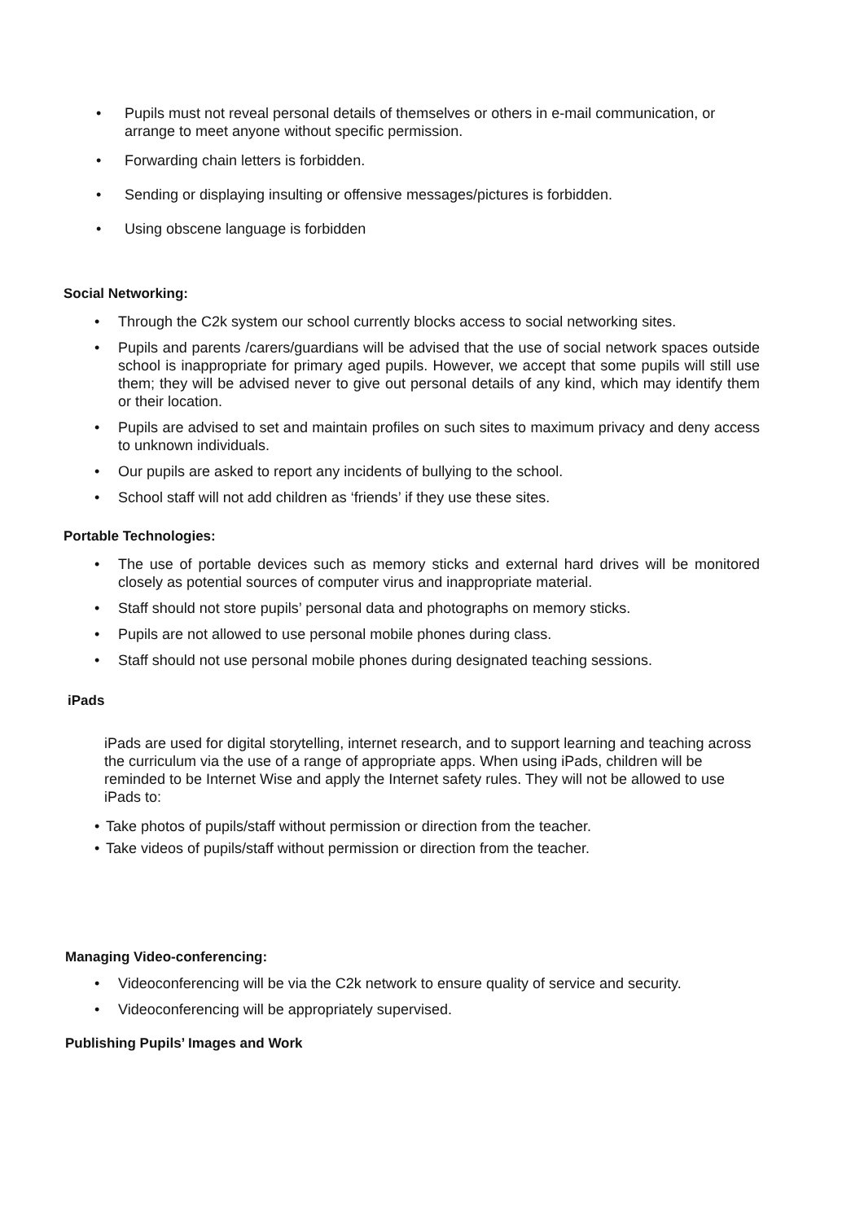• Pupils must not reveal personal details of themselves or others in e-mail communication, or arrange to meet anyone without specific permission.
• Forwarding chain letters is forbidden.
• Sending or displaying insulting or offensive messages/pictures is forbidden.
• Using obscene language is forbidden
Social Networking:
• Through the C2k system our school currently blocks access to social networking sites.
• Pupils and parents /carers/guardians will be advised that the use of social network spaces outside school is inappropriate for primary aged pupils. However, we accept that some pupils will still use them; they will be advised never to give out personal details of any kind, which may identify them or their location.
• Pupils are advised to set and maintain profiles on such sites to maximum privacy and deny access to unknown individuals.
• Our pupils are asked to report any incidents of bullying to the school.
• School staff will not add children as ‘friends’ if they use these sites.
Portable Technologies:
• The use of portable devices such as memory sticks and external hard drives will be monitored closely as potential sources of computer virus and inappropriate material.
• Staff should not store pupils’ personal data and photographs on memory sticks.
• Pupils are not allowed to use personal mobile phones during class.
• Staff should not use personal mobile phones during designated teaching sessions.
iPads
iPads are used for digital storytelling, internet research, and to support learning and teaching across the curriculum via the use of a range of appropriate apps. When using iPads, children will be reminded to be Internet Wise and apply the Internet safety rules. They will not be allowed to use iPads to:
• Take photos of pupils/staff without permission or direction from the teacher.
• Take videos of pupils/staff without permission or direction from the teacher.
Managing Video-conferencing:
• Videoconferencing will be via the C2k network to ensure quality of service and security.
• Videoconferencing will be appropriately supervised.
Publishing Pupils’ Images and Work